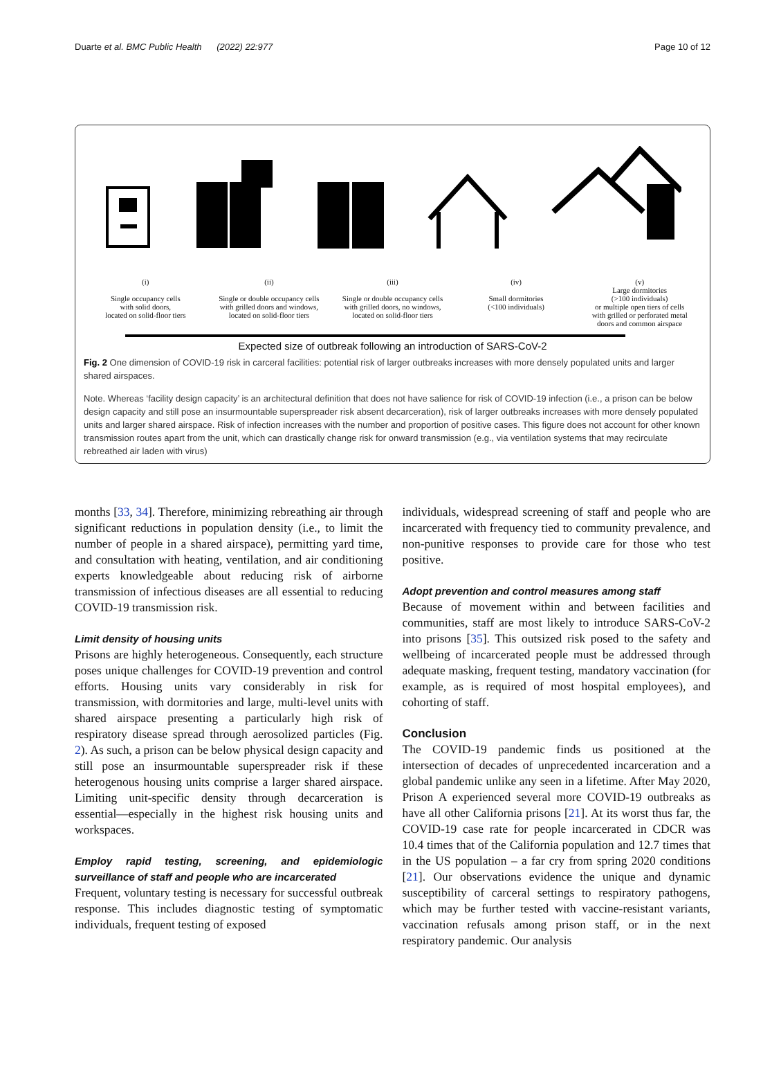Duarte et al. BMC Public Health (2022) 22:977 Page 10 of 12
(i)
Single occupancy cells
with solid doors,
located on solid-floor tiers
(ii)
Single or double occupancy cells
with grilled doors and windows,
located on solid-floor tiers
(iii)
Single or double occupancy cells
with grilled doors, no windows,
located on solid-floor tiers
(iv)
Small dormitories
(<100 individuals)
(v)
Large dormitories
(>100 individuals)
or multiple open tiers of cells
with grilled or perforated metal
doors and common airspace
Expected size of outbreak following an introduction of SARS-CoV-2
Fig. 2 One dimension of COVID-19 risk in carceral facilities: potential risk of larger outbreaks increases with more densely populated units and larger shared airspaces.
Note. Whereas ‘facility design capacity’ is an architectural definition that does not have salience for risk of COVID-19 infection (i.e., a prison can be below design capacity and still pose an insurmountable superspreader risk absent decarceration), risk of larger outbreaks increases with more densely populated units and larger shared airspace. Risk of infection increases with the number and proportion of positive cases. This figure does not account for other known transmission routes apart from the unit, which can drastically change risk for onward transmission (e.g., via ventilation systems that may recirculate rebreathed air laden with virus)
months [33, 34]. Therefore, minimizing rebreathing air through significant reductions in population density (i.e., to limit the number of people in a shared airspace), permitting yard time, and consultation with heating, ventilation, and air conditioning experts knowledgeable about reducing risk of airborne transmission of infectious diseases are all essential to reducing COVID-19 transmission risk.
Limit density of housing units
Prisons are highly heterogeneous. Consequently, each structure poses unique challenges for COVID-19 prevention and control efforts. Housing units vary considerably in risk for transmission, with dormitories and large, multi-level units with shared airspace presenting a particularly high risk of respiratory disease spread through aerosolized particles (Fig. 2). As such, a prison can be below physical design capacity and still pose an insurmountable superspreader risk if these heterogenous housing units comprise a larger shared airspace. Limiting unit-specific density through decarceration is essential—especially in the highest risk housing units and workspaces.
Employ rapid testing, screening, and epidemiologic surveillance of staff and people who are incarcerated
Frequent, voluntary testing is necessary for successful outbreak response. This includes diagnostic testing of symptomatic individuals, frequent testing of exposed
individuals, widespread screening of staff and people who are incarcerated with frequency tied to community prevalence, and non-punitive responses to provide care for those who test positive.
Adopt prevention and control measures among staff
Because of movement within and between facilities and communities, staff are most likely to introduce SARS-CoV-2 into prisons [35]. This outsized risk posed to the safety and wellbeing of incarcerated people must be addressed through adequate masking, frequent testing, mandatory vaccination (for example, as is required of most hospital employees), and cohorting of staff.
Conclusion
The COVID-19 pandemic finds us positioned at the intersection of decades of unprecedented incarceration and a global pandemic unlike any seen in a lifetime. After May 2020, Prison A experienced several more COVID-19 outbreaks as have all other California prisons [21]. At its worst thus far, the COVID-19 case rate for people incarcerated in CDCR was 10.4 times that of the California population and 12.7 times that in the US population – a far cry from spring 2020 conditions [21]. Our observations evidence the unique and dynamic susceptibility of carceral settings to respiratory pathogens, which may be further tested with vaccine-resistant variants, vaccination refusals among prison staff, or in the next respiratory pandemic. Our analysis